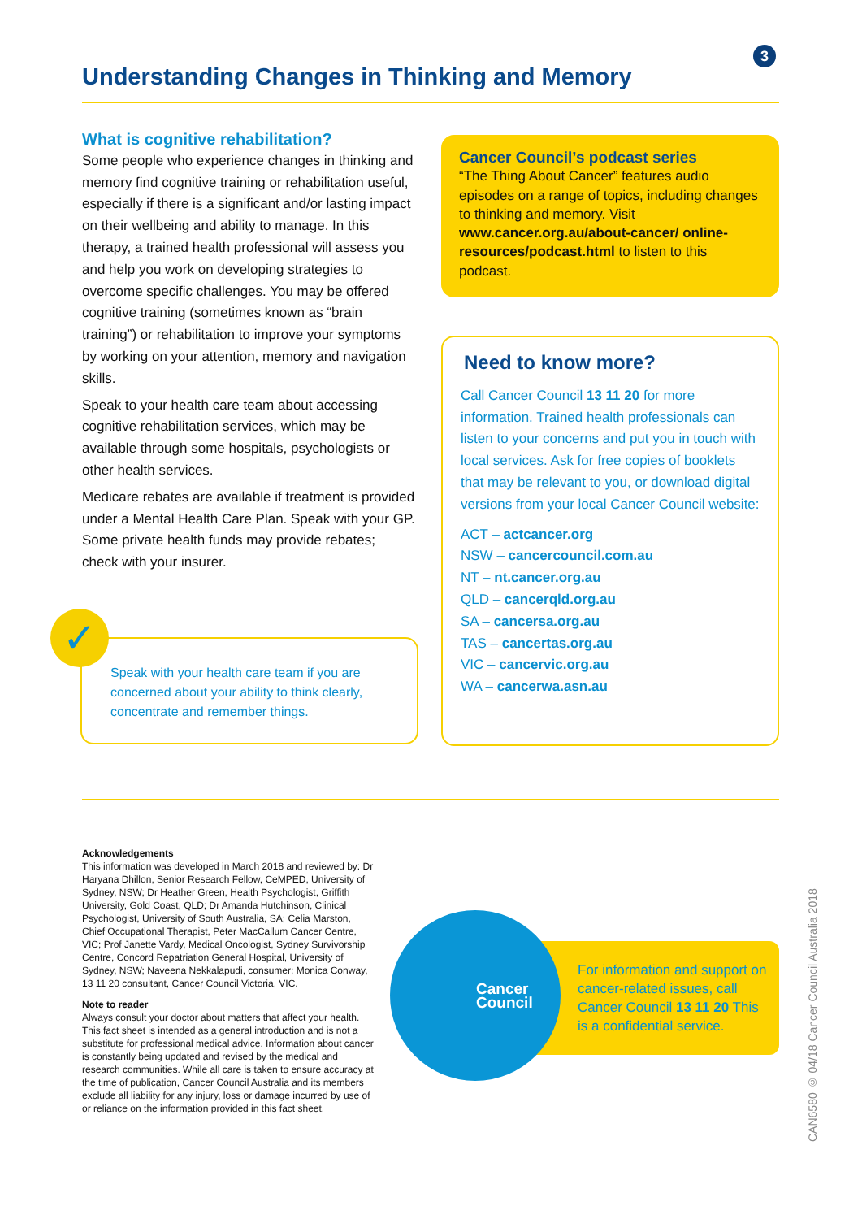3
Understanding Changes in Thinking and Memory
What is cognitive rehabilitation?
Some people who experience changes in thinking and memory find cognitive training or rehabilitation useful, especially if there is a significant and/or lasting impact on their wellbeing and ability to manage. In this therapy, a trained health professional will assess you and help you work on developing strategies to overcome specific challenges. You may be offered cognitive training (sometimes known as “brain training”) or rehabilitation to improve your symptoms by working on your attention, memory and navigation skills.
Speak to your health care team about accessing cognitive rehabilitation services, which may be available through some hospitals, psychologists or other health services.
Medicare rebates are available if treatment is provided under a Mental Health Care Plan. Speak with your GP. Some private health funds may provide rebates; check with your insurer.
Speak with your health care team if you are concerned about your ability to think clearly, concentrate and remember things.
✓
Cancer Council’s podcast series
“The Thing About Cancer” features audio episodes on a range of topics, including changes to thinking and memory. Visit www.cancer.org.au/about-cancer/ online-resources/podcast.html to listen to this podcast.
Need to know more?
Call Cancer Council 13 11 20 for more information. Trained health professionals can listen to your concerns and put you in touch with local services. Ask for free copies of booklets that may be relevant to you, or download digital versions from your local Cancer Council website:
ACT – actcancer.org
NSW – cancercouncil.com.au
NT – nt.cancer.org.au
QLD – cancerqld.org.au
SA – cancersa.org.au
TAS – cancertas.org.au
VIC – cancervic.org.au
WA – cancerwa.asn.au
Acknowledgements
This information was developed in March 2018 and reviewed by: Dr Haryana Dhillon, Senior Research Fellow, CeMPED, University of Sydney, NSW; Dr Heather Green, Health Psychologist, Griffith University, Gold Coast, QLD; Dr Amanda Hutchinson, Clinical Psychologist, University of South Australia, SA; Celia Marston, Chief Occupational Therapist, Peter MacCallum Cancer Centre, VIC; Prof Janette Vardy, Medical Oncologist, Sydney Survivorship Centre, Concord Repatriation General Hospital, University of Sydney, NSW; Naveena Nekkalapudi, consumer; Monica Conway, 13 11 20 consultant, Cancer Council Victoria, VIC.
Note to reader
Always consult your doctor about matters that affect your health. This fact sheet is intended as a general introduction and is not a substitute for professional medical advice. Information about cancer is constantly being updated and revised by the medical and research communities. While all care is taken to ensure accuracy at the time of publication, Cancer Council Australia and its members exclude all liability for any injury, loss or damage incurred by use of or reliance on the information provided in this fact sheet.
For information and support on cancer-related issues, call Cancer Council 13 11 20 This is a confidential service.
Cancer
Council
CAN6580 © 04/18 Cancer Council Australia 2018